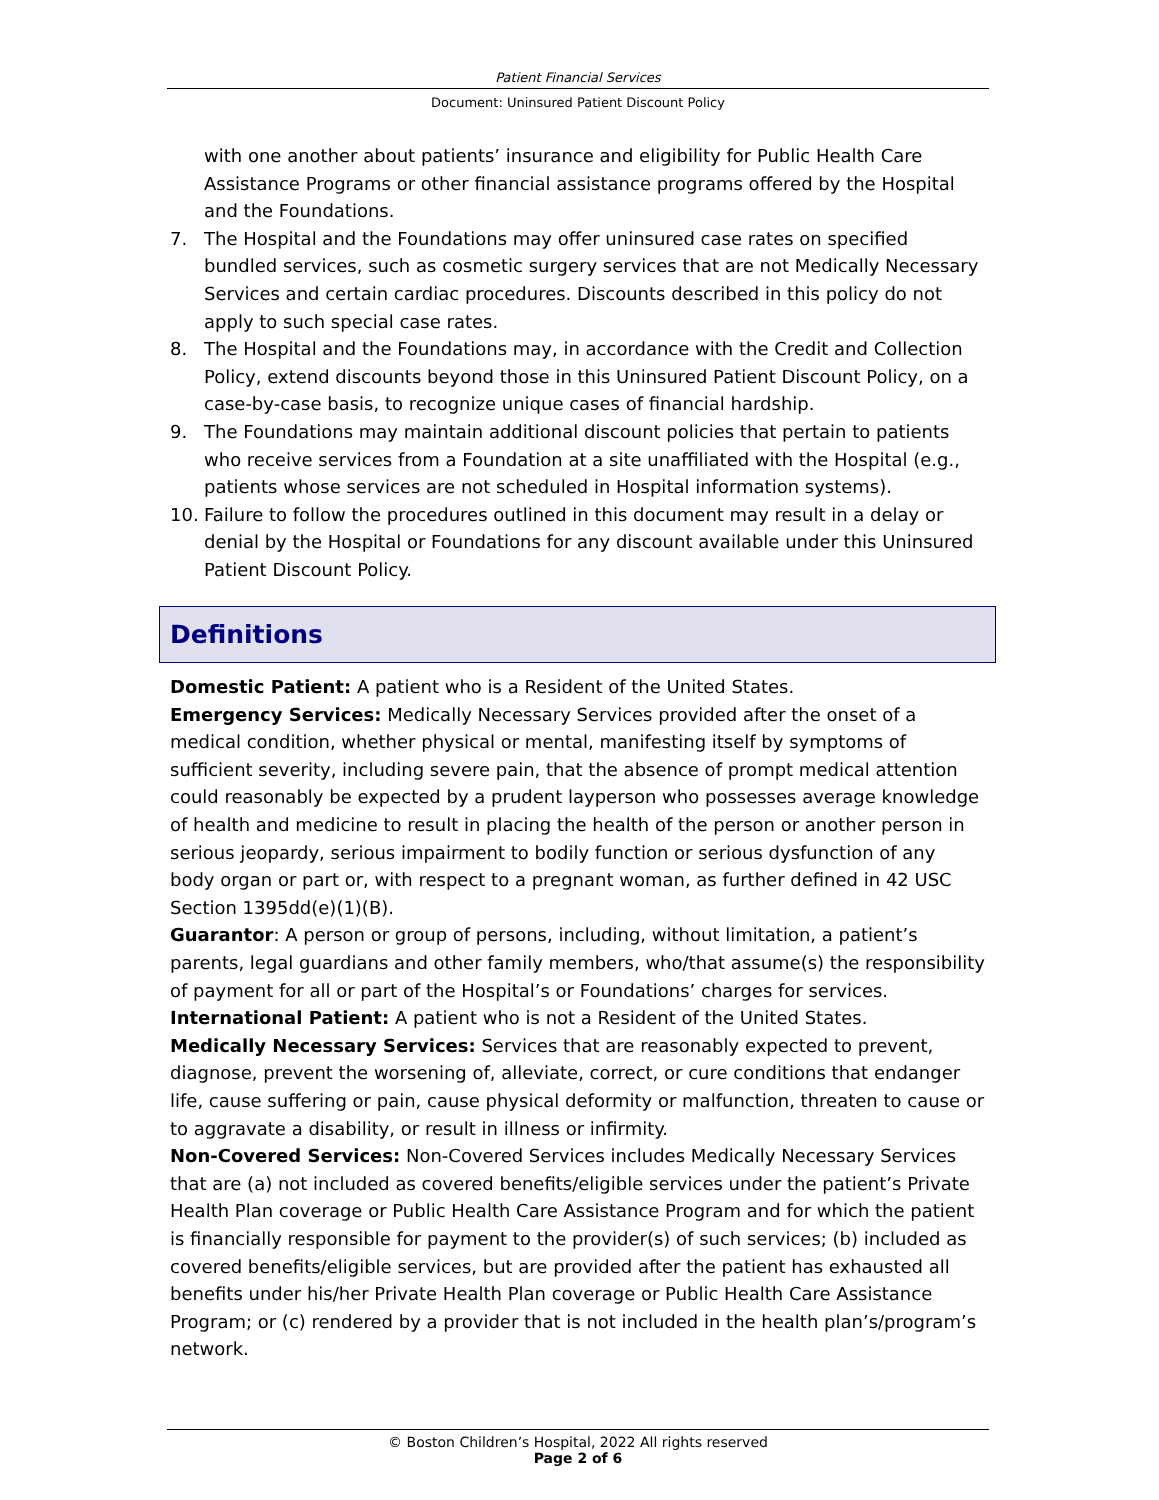Patient Financial Services
Document: Uninsured Patient Discount Policy
with one another about patients’ insurance and eligibility for Public Health Care Assistance Programs or other financial assistance programs offered by the Hospital and the Foundations.
7. The Hospital and the Foundations may offer uninsured case rates on specified bundled services, such as cosmetic surgery services that are not Medically Necessary Services and certain cardiac procedures. Discounts described in this policy do not apply to such special case rates.
8. The Hospital and the Foundations may, in accordance with the Credit and Collection Policy, extend discounts beyond those in this Uninsured Patient Discount Policy, on a case-by-case basis, to recognize unique cases of financial hardship.
9. The Foundations may maintain additional discount policies that pertain to patients who receive services from a Foundation at a site unaffiliated with the Hospital (e.g., patients whose services are not scheduled in Hospital information systems).
10. Failure to follow the procedures outlined in this document may result in a delay or denial by the Hospital or Foundations for any discount available under this Uninsured Patient Discount Policy.
Definitions
Domestic Patient: A patient who is a Resident of the United States.
Emergency Services: Medically Necessary Services provided after the onset of a medical condition, whether physical or mental, manifesting itself by symptoms of sufficient severity, including severe pain, that the absence of prompt medical attention could reasonably be expected by a prudent layperson who possesses average knowledge of health and medicine to result in placing the health of the person or another person in serious jeopardy, serious impairment to bodily function or serious dysfunction of any body organ or part or, with respect to a pregnant woman, as further defined in 42 USC Section 1395dd(e)(1)(B).
Guarantor: A person or group of persons, including, without limitation, a patient’s parents, legal guardians and other family members, who/that assume(s) the responsibility of payment for all or part of the Hospital’s or Foundations’ charges for services.
International Patient: A patient who is not a Resident of the United States.
Medically Necessary Services: Services that are reasonably expected to prevent, diagnose, prevent the worsening of, alleviate, correct, or cure conditions that endanger life, cause suffering or pain, cause physical deformity or malfunction, threaten to cause or to aggravate a disability, or result in illness or infirmity.
Non-Covered Services: Non-Covered Services includes Medically Necessary Services that are (a) not included as covered benefits/eligible services under the patient’s Private Health Plan coverage or Public Health Care Assistance Program and for which the patient is financially responsible for payment to the provider(s) of such services; (b) included as covered benefits/eligible services, but are provided after the patient has exhausted all benefits under his/her Private Health Plan coverage or Public Health Care Assistance Program; or (c) rendered by a provider that is not included in the health plan’s/program’s network.
© Boston Children’s Hospital, 2022 All rights reserved
Page 2 of 6